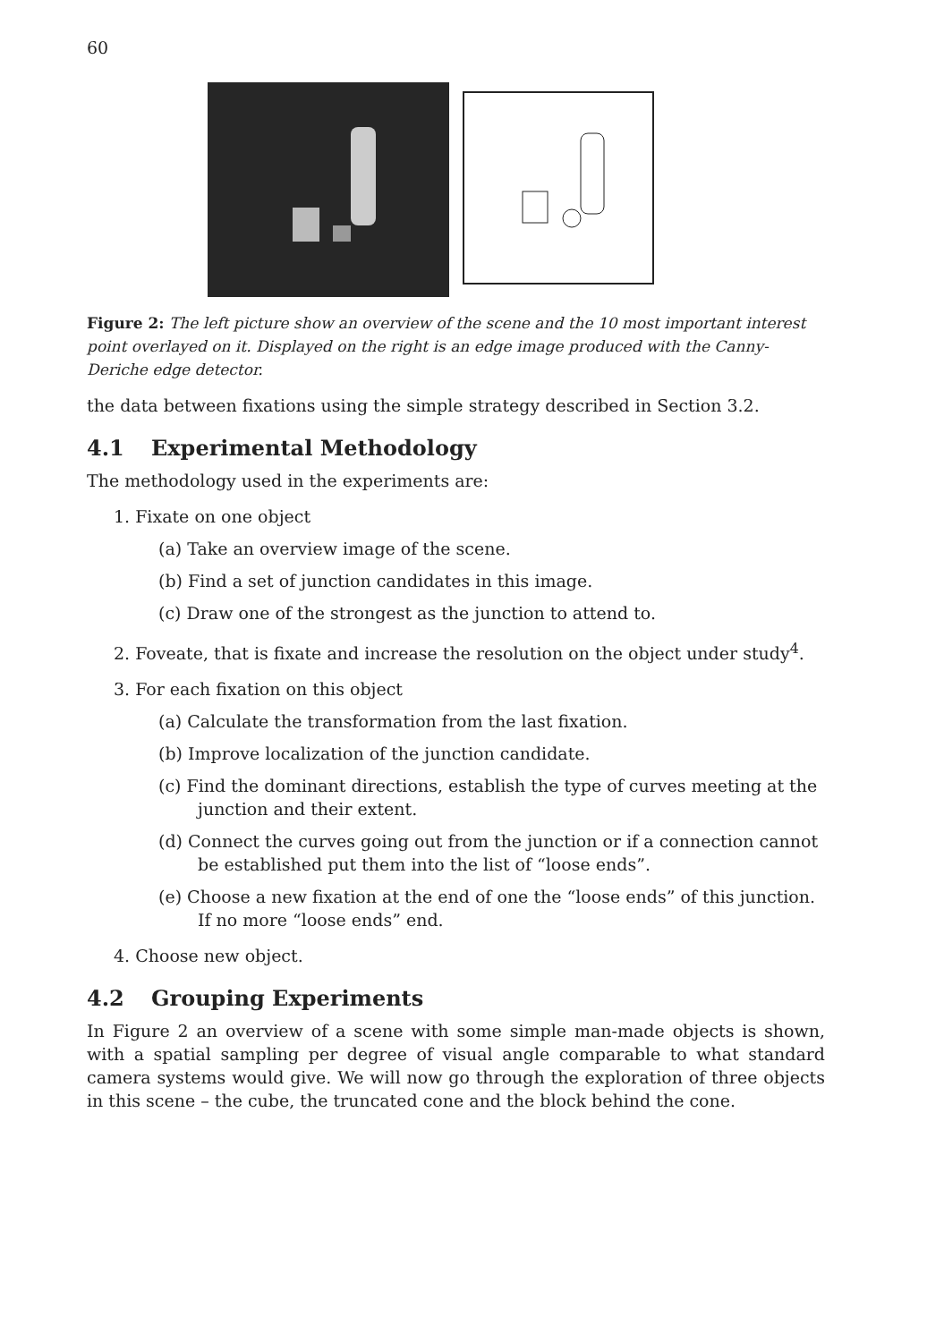60
Figure 2: The left picture show an overview of the scene and the 10 most important interest point overlayed on it. Displayed on the right is an edge image produced with the Canny-Deriche edge detector.
the data between fixations using the simple strategy described in Section 3.2.
4.1 Experimental Methodology
The methodology used in the experiments are:
1. Fixate on one object
(a) Take an overview image of the scene.
(b) Find a set of junction candidates in this image.
(c) Draw one of the strongest as the junction to attend to.
2. Foveate, that is fixate and increase the resolution on the object under study<sup>4</sup>.
3. For each fixation on this object
(a) Calculate the transformation from the last fixation.
(b) Improve localization of the junction candidate.
(c) Find the dominant directions, establish the type of curves meeting at the junction and their extent.
(d) Connect the curves going out from the junction or if a connection cannot be established put them into the list of “loose ends”.
(e) Choose a new fixation at the end of one the “loose ends” of this junction. If no more “loose ends” end.
4. Choose new object.
4.2 Grouping Experiments
In Figure 2 an overview of a scene with some simple man-made objects is shown, with a spatial sampling per degree of visual angle comparable to what standard camera systems would give. We will now go through the exploration of three objects in this scene – the cube, the truncated cone and the block behind the cone.